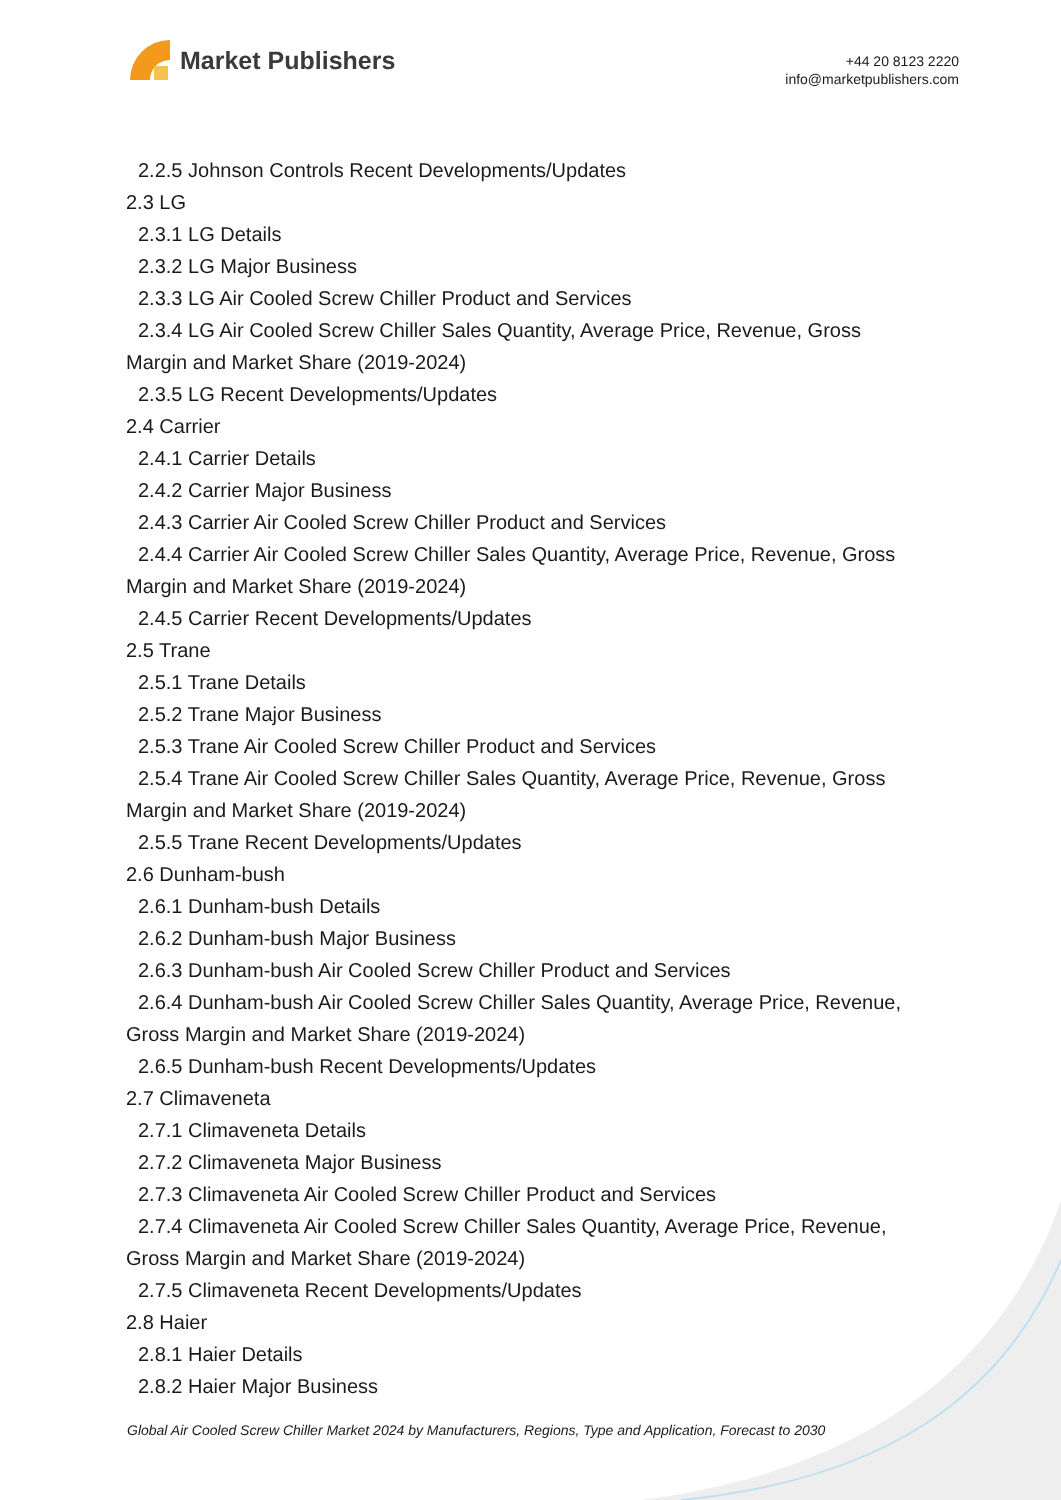Market Publishers
+44 20 8123 2220
info@marketpublishers.com
2.2.5 Johnson Controls Recent Developments/Updates
2.3 LG
2.3.1 LG Details
2.3.2 LG Major Business
2.3.3 LG Air Cooled Screw Chiller Product and Services
2.3.4 LG Air Cooled Screw Chiller Sales Quantity, Average Price, Revenue, Gross
Margin and Market Share (2019-2024)
2.3.5 LG Recent Developments/Updates
2.4 Carrier
2.4.1 Carrier Details
2.4.2 Carrier Major Business
2.4.3 Carrier Air Cooled Screw Chiller Product and Services
2.4.4 Carrier Air Cooled Screw Chiller Sales Quantity, Average Price, Revenue, Gross
Margin and Market Share (2019-2024)
2.4.5 Carrier Recent Developments/Updates
2.5 Trane
2.5.1 Trane Details
2.5.2 Trane Major Business
2.5.3 Trane Air Cooled Screw Chiller Product and Services
2.5.4 Trane Air Cooled Screw Chiller Sales Quantity, Average Price, Revenue, Gross
Margin and Market Share (2019-2024)
2.5.5 Trane Recent Developments/Updates
2.6 Dunham-bush
2.6.1 Dunham-bush Details
2.6.2 Dunham-bush Major Business
2.6.3 Dunham-bush Air Cooled Screw Chiller Product and Services
2.6.4 Dunham-bush Air Cooled Screw Chiller Sales Quantity, Average Price, Revenue,
Gross Margin and Market Share (2019-2024)
2.6.5 Dunham-bush Recent Developments/Updates
2.7 Climaveneta
2.7.1 Climaveneta Details
2.7.2 Climaveneta Major Business
2.7.3 Climaveneta Air Cooled Screw Chiller Product and Services
2.7.4 Climaveneta Air Cooled Screw Chiller Sales Quantity, Average Price, Revenue,
Gross Margin and Market Share (2019-2024)
2.7.5 Climaveneta Recent Developments/Updates
2.8 Haier
2.8.1 Haier Details
2.8.2 Haier Major Business
Global Air Cooled Screw Chiller Market 2024 by Manufacturers, Regions, Type and Application, Forecast to 2030